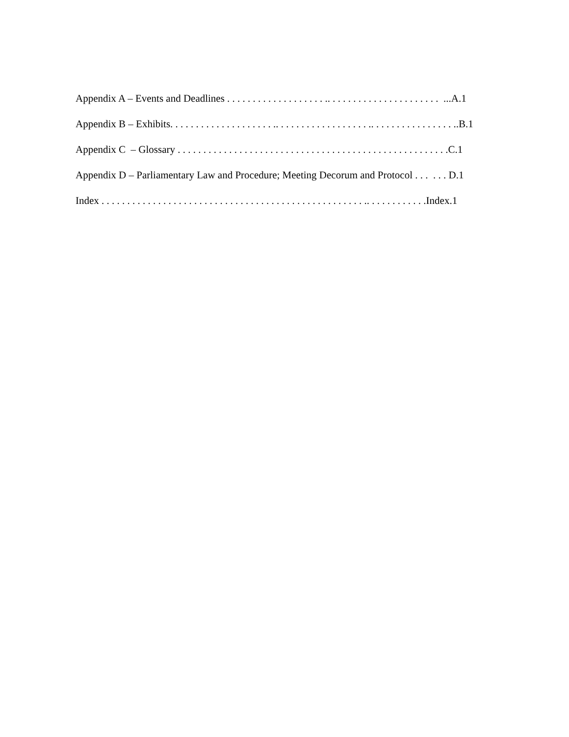Appendix A – Events and Deadlines . . . . . . . . . . . . . . . . . . . .. . . . . . . . . . . . . . . . . . . . . . ...A.1
Appendix B – Exhibits. . . . . . . . . . . . . . . . . . . . .. . . . . . . . . . . . . . . . . . .. . . . . . . . . . . . . . . . ..B.1
Appendix C – Glossary . . . . . . . . . . . . . . . . . . . . . . . . . . . . . . . . . . . . . . . . . . . . . . . . . . . . .C.1
Appendix D – Parliamentary Law and Procedure; Meeting Decorum and Protocol . . . . . . D.1
Index . . . . . . . . . . . . . . . . . . . . . . . . . . . . . . . . . . . . . . . . . . . . . . . . . . . .. . . . . . . . . . . .Index.1